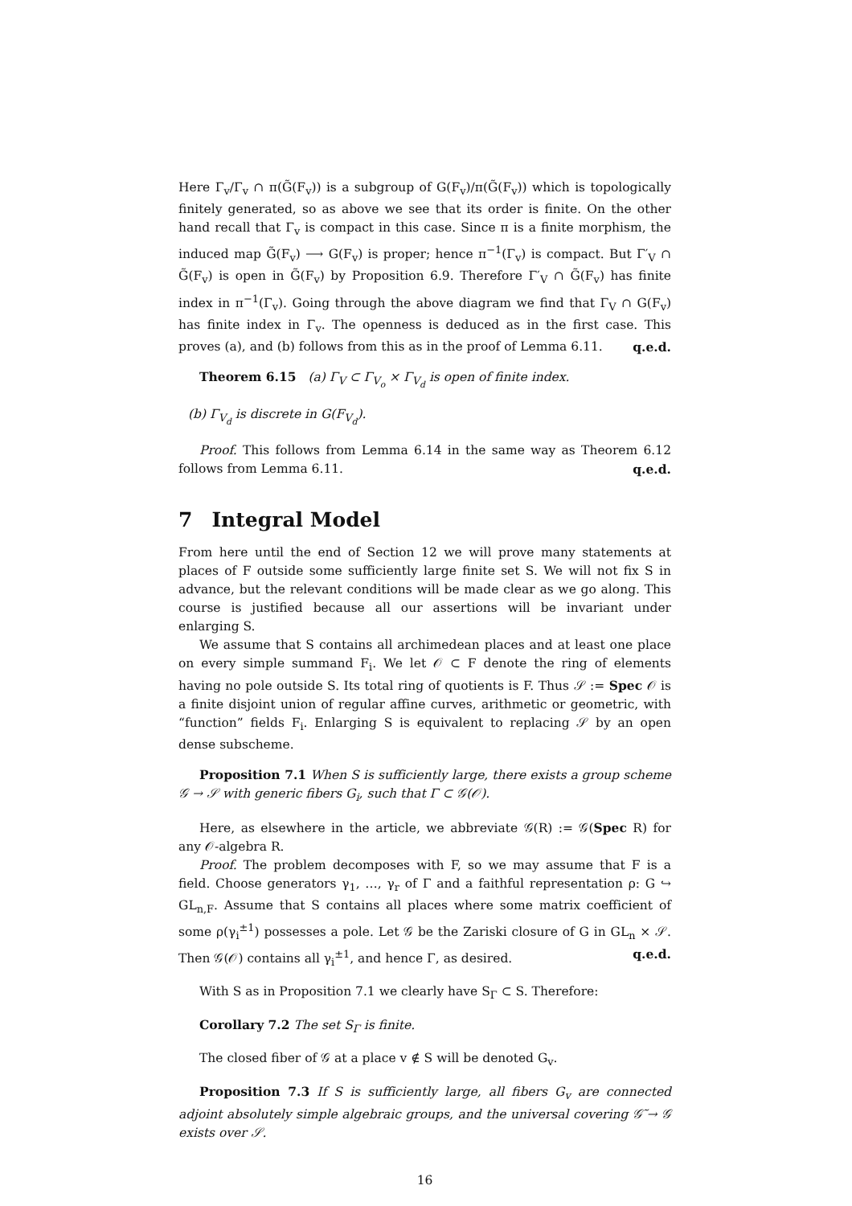Here Γ<sub>v</sub>/Γ<sub>v</sub> ∩ π(G̃(F<sub>v</sub>)) is a subgroup of G(F<sub>v</sub>)/π(G̃(F<sub>v</sub>)) which is topologically finitely generated, so as above we see that its order is finite. On the other hand recall that Γ<sub>v</sub> is compact in this case. Since π is a finite morphism, the induced map G̃(F<sub>v</sub>) ⟶ G(F<sub>v</sub>) is proper; hence π<sup>−1</sup>(Γ<sub>v</sub>) is compact. But Γ′<sub>V</sub> ∩ G̃(F<sub>v</sub>) is open in G̃(F<sub>v</sub>) by Proposition 6.9. Therefore Γ′<sub>V</sub> ∩ G̃(F<sub>v</sub>) has finite index in π<sup>−1</sup>(Γ<sub>v</sub>). Going through the above diagram we find that Γ<sub>V</sub> ∩ G(F<sub>v</sub>) has finite index in Γ<sub>v</sub>. The openness is deduced as in the first case. This proves (a), and (b) follows from this as in the proof of Lemma 6.11. q.e.d.
Theorem 6.15 (a) Γ<sub>V</sub> ⊂ Γ<sub>V<sub>o</sub></sub> × Γ<sub>V<sub>d</sub></sub> is open of finite index.
(b) Γ<sub>V<sub>d</sub></sub> is discrete in G(F<sub>V<sub>d</sub></sub>).
Proof. This follows from Lemma 6.14 in the same way as Theorem 6.12 follows from Lemma 6.11. q.e.d.
7 Integral Model
From here until the end of Section 12 we will prove many statements at places of F outside some sufficiently large finite set S. We will not fix S in advance, but the relevant conditions will be made clear as we go along. This course is justified because all our assertions will be invariant under enlarging S.
We assume that S contains all archimedean places and at least one place on every simple summand F<sub>i</sub>. We let 𝒪 ⊂ F denote the ring of elements having no pole outside S. Its total ring of quotients is F. Thus 𝒮 := Spec 𝒪 is a finite disjoint union of regular affine curves, arithmetic or geometric, with “function” fields F<sub>i</sub>. Enlarging S is equivalent to replacing 𝒮 by an open dense subscheme.
Proposition 7.1 When S is sufficiently large, there exists a group scheme 𝒢 → 𝒮 with generic fibers G<sub>i</sub>, such that Γ ⊂ 𝒢(𝒪).
Here, as elsewhere in the article, we abbreviate 𝒢(R) := 𝒢(Spec R) for any 𝒪-algebra R.
Proof. The problem decomposes with F, so we may assume that F is a field. Choose generators γ<sub>1</sub>, …, γ<sub>r</sub> of Γ and a faithful representation ρ: G ↪ GL<sub>n,F</sub>. Assume that S contains all places where some matrix coefficient of some ρ(γ<sub>i</sub><sup>±1</sup>) possesses a pole. Let 𝒢 be the Zariski closure of G in GL<sub>n</sub> × 𝒮. Then 𝒢(𝒪) contains all γ<sub>i</sub><sup>±1</sup>, and hence Γ, as desired. q.e.d.
With S as in Proposition 7.1 we clearly have S<sub>Γ</sub> ⊂ S. Therefore:
Corollary 7.2 The set S<sub>Γ</sub> is finite.
The closed fiber of 𝒢 at a place v ∉ S will be denoted G<sub>v</sub>.
Proposition 7.3 If S is sufficiently large, all fibers G<sub>v</sub> are connected adjoint absolutely simple algebraic groups, and the universal covering 𝒢̃ → 𝒢 exists over 𝒮.
16